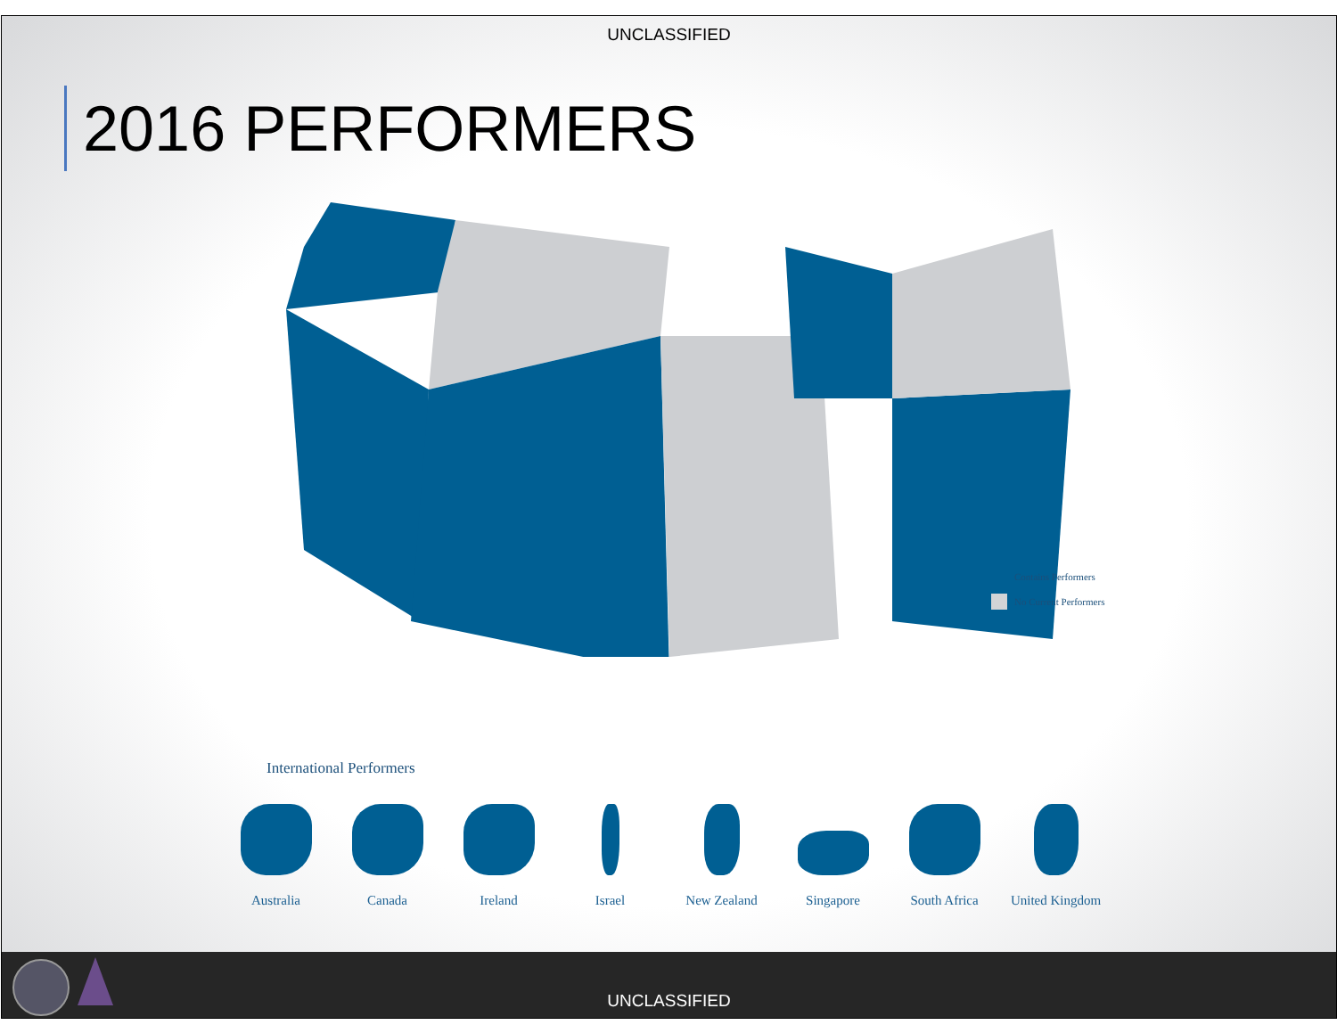UNCLASSIFIED
2016 PERFORMERS
Contains Performers
No Current Performers
International Performers
Australia Canada Ireland Israel New Zealand Singapore South Africa United Kingdom
UNCLASSIFIED